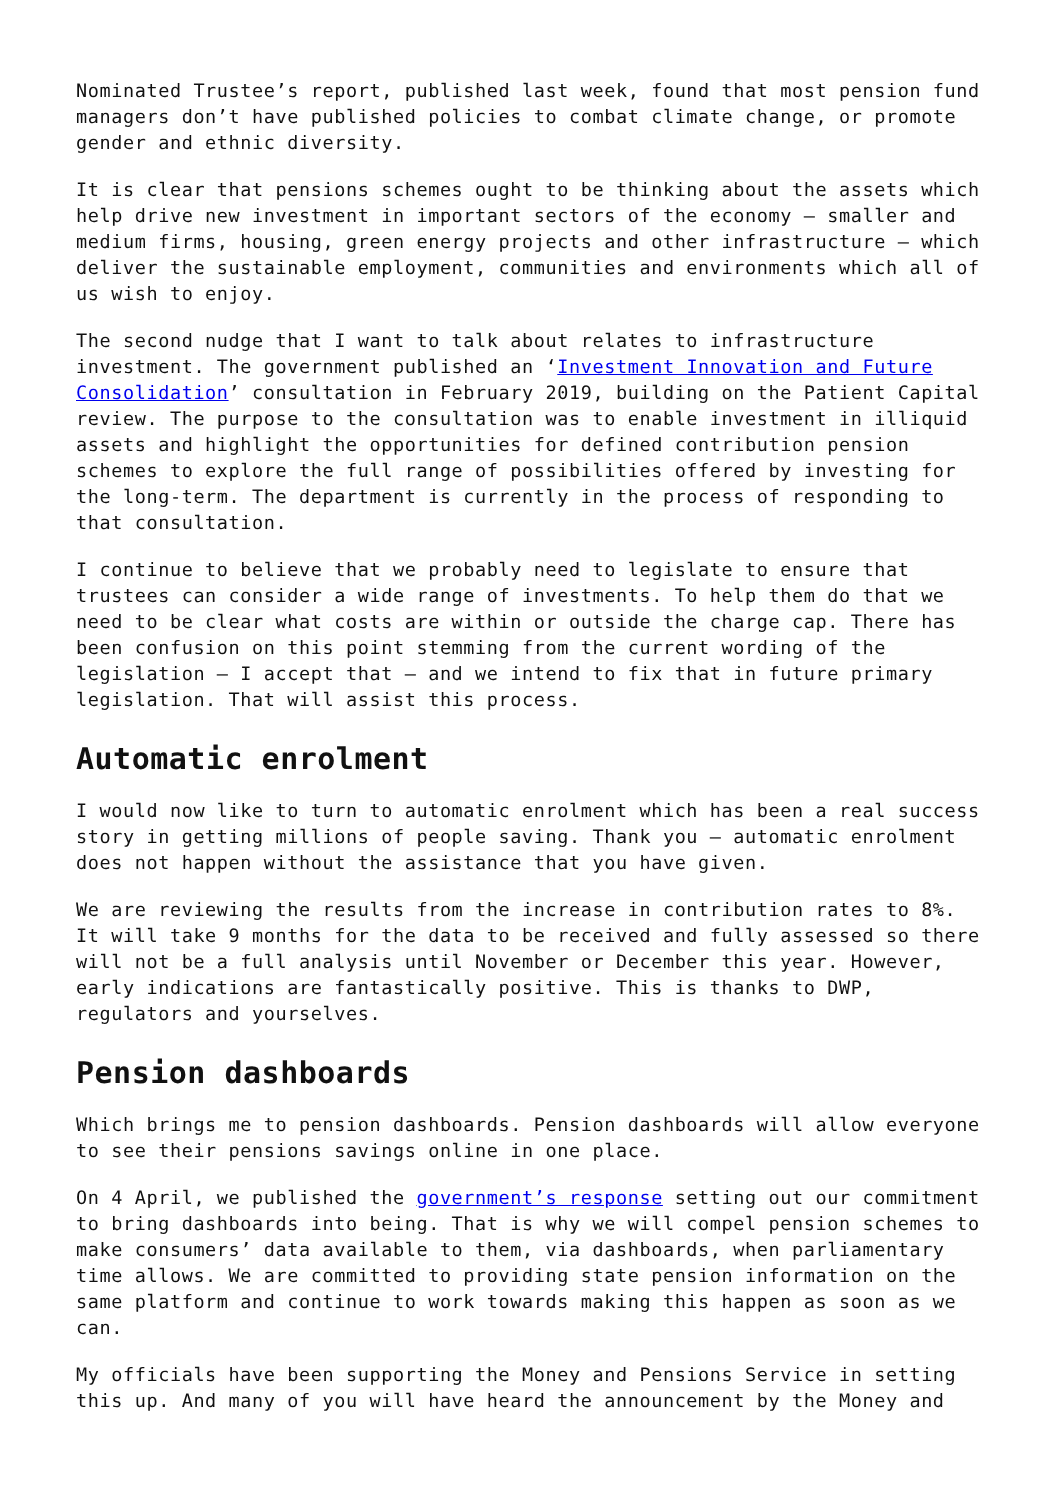Nominated Trustee’s report, published last week, found that most pension fund managers don’t have published policies to combat climate change, or promote gender and ethnic diversity.
It is clear that pensions schemes ought to be thinking about the assets which help drive new investment in important sectors of the economy – smaller and medium firms, housing, green energy projects and other infrastructure – which deliver the sustainable employment, communities and environments which all of us wish to enjoy.
The second nudge that I want to talk about relates to infrastructure investment. The government published an ‘Investment Innovation and Future Consolidation’ consultation in February 2019, building on the Patient Capital review. The purpose to the consultation was to enable investment in illiquid assets and highlight the opportunities for defined contribution pension schemes to explore the full range of possibilities offered by investing for the long-term. The department is currently in the process of responding to that consultation.
I continue to believe that we probably need to legislate to ensure that trustees can consider a wide range of investments. To help them do that we need to be clear what costs are within or outside the charge cap. There has been confusion on this point stemming from the current wording of the legislation – I accept that – and we intend to fix that in future primary legislation. That will assist this process.
Automatic enrolment
I would now like to turn to automatic enrolment which has been a real success story in getting millions of people saving. Thank you – automatic enrolment does not happen without the assistance that you have given.
We are reviewing the results from the increase in contribution rates to 8%. It will take 9 months for the data to be received and fully assessed so there will not be a full analysis until November or December this year. However, early indications are fantastically positive. This is thanks to DWP, regulators and yourselves.
Pension dashboards
Which brings me to pension dashboards. Pension dashboards will allow everyone to see their pensions savings online in one place.
On 4 April, we published the government’s response setting out our commitment to bring dashboards into being. That is why we will compel pension schemes to make consumers’ data available to them, via dashboards, when parliamentary time allows. We are committed to providing state pension information on the same platform and continue to work towards making this happen as soon as we can.
My officials have been supporting the Money and Pensions Service in setting this up. And many of you will have heard the announcement by the Money and